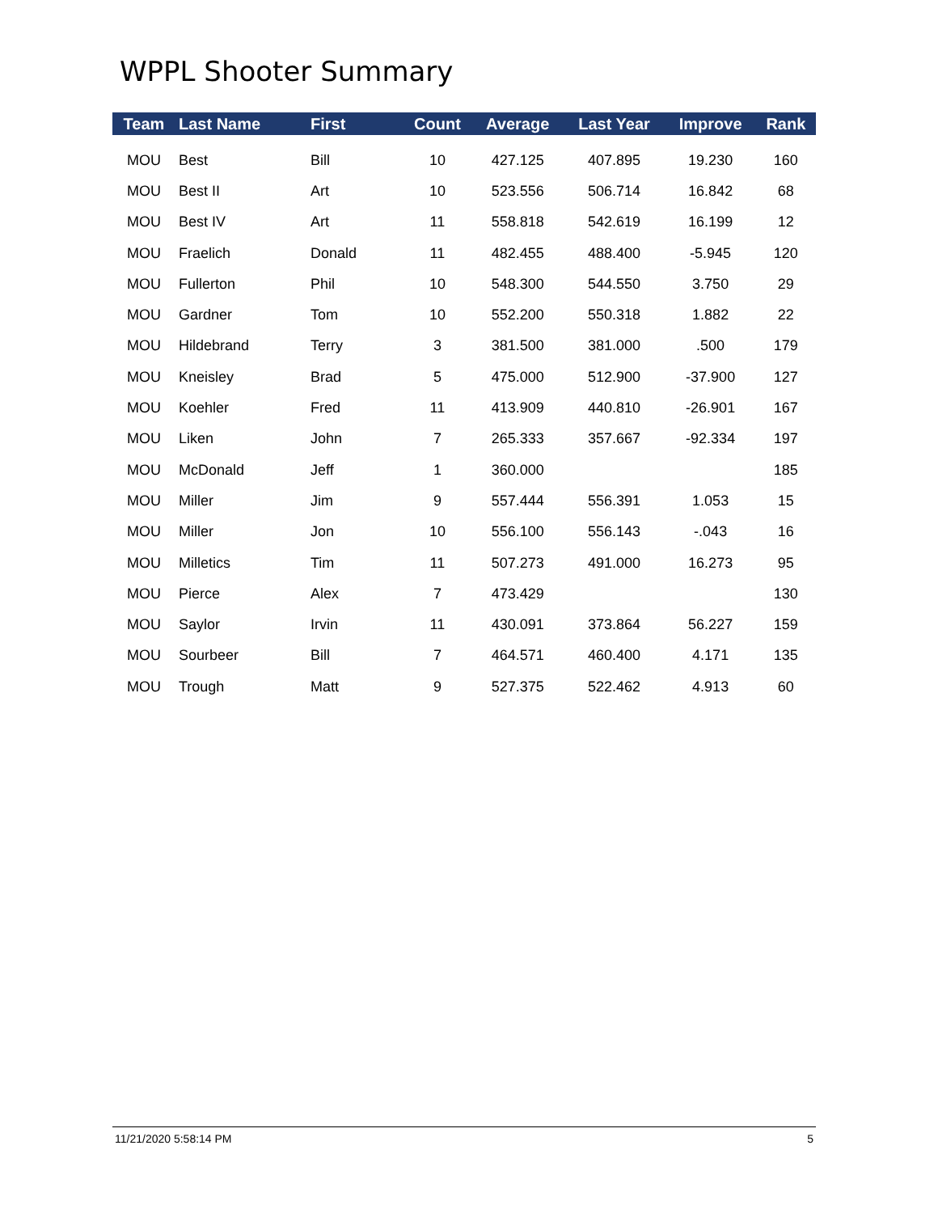WPPL Shooter Summary
| Team | Last Name | First | Count | Average | Last Year | Improve | Rank |
| --- | --- | --- | --- | --- | --- | --- | --- |
| MOU | Best | Bill | 10 | 427.125 | 407.895 | 19.230 | 160 |
| MOU | Best II | Art | 10 | 523.556 | 506.714 | 16.842 | 68 |
| MOU | Best IV | Art | 11 | 558.818 | 542.619 | 16.199 | 12 |
| MOU | Fraelich | Donald | 11 | 482.455 | 488.400 | -5.945 | 120 |
| MOU | Fullerton | Phil | 10 | 548.300 | 544.550 | 3.750 | 29 |
| MOU | Gardner | Tom | 10 | 552.200 | 550.318 | 1.882 | 22 |
| MOU | Hildebrand | Terry | 3 | 381.500 | 381.000 | .500 | 179 |
| MOU | Kneisley | Brad | 5 | 475.000 | 512.900 | -37.900 | 127 |
| MOU | Koehler | Fred | 11 | 413.909 | 440.810 | -26.901 | 167 |
| MOU | Liken | John | 7 | 265.333 | 357.667 | -92.334 | 197 |
| MOU | McDonald | Jeff | 1 | 360.000 | | | 185 |
| MOU | Miller | Jim | 9 | 557.444 | 556.391 | 1.053 | 15 |
| MOU | Miller | Jon | 10 | 556.100 | 556.143 | -.043 | 16 |
| MOU | Milletics | Tim | 11 | 507.273 | 491.000 | 16.273 | 95 |
| MOU | Pierce | Alex | 7 | 473.429 | | | 130 |
| MOU | Saylor | Irvin | 11 | 430.091 | 373.864 | 56.227 | 159 |
| MOU | Sourbeer | Bill | 7 | 464.571 | 460.400 | 4.171 | 135 |
| MOU | Trough | Matt | 9 | 527.375 | 522.462 | 4.913 | 60 |
11/21/2020 5:58:14 PM 5